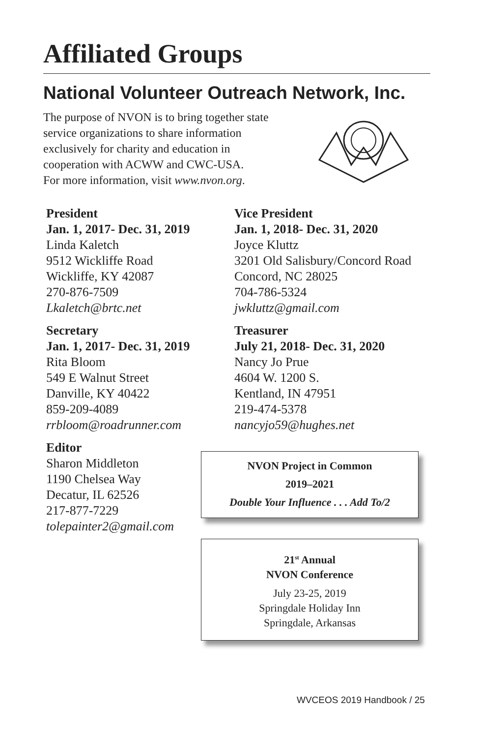Affiliated Groups
National Volunteer Outreach Network, Inc.
The purpose of NVON is to bring together state
service organizations to share information
exclusively for charity and education in
cooperation with ACWW and CWC-USA.
For more information, visit www.nvon.org.
President
Jan. 1, 2017- Dec. 31, 2019
Linda Kaletch
9512 Wickliffe Road
Wickliffe, KY 42087
270-876-7509
Lkaletch@brtc.net
Secretary
Jan. 1, 2017- Dec. 31, 2019
Rita Bloom
549 E Walnut Street
Danville, KY 40422
859-209-4089
rrbloom@roadrunner.com
Editor
Sharon Middleton
1190 Chelsea Way
Decatur, IL 62526
217-877-7229
tolepainter2@gmail.com
Vice President
Jan. 1, 2018- Dec. 31, 2020
Joyce Kluttz
3201 Old Salisbury/Concord Road
Concord, NC 28025
704-786-5324
jwkluttz@gmail.com
Treasurer
July 21, 2018- Dec. 31, 2020
Nancy Jo Prue
4604 W. 1200 S.
Kentland, IN 47951
219-474-5378
nancyjo59@hughes.net
NVON Project in Common
2019–2021
Double Your Influence . . . Add To/2
21<sup>st</sup> Annual
NVON Conference
July 23-25, 2019
Springdale Holiday Inn
Springdale, Arkansas
WVCEOS 2019 Handbook / 25